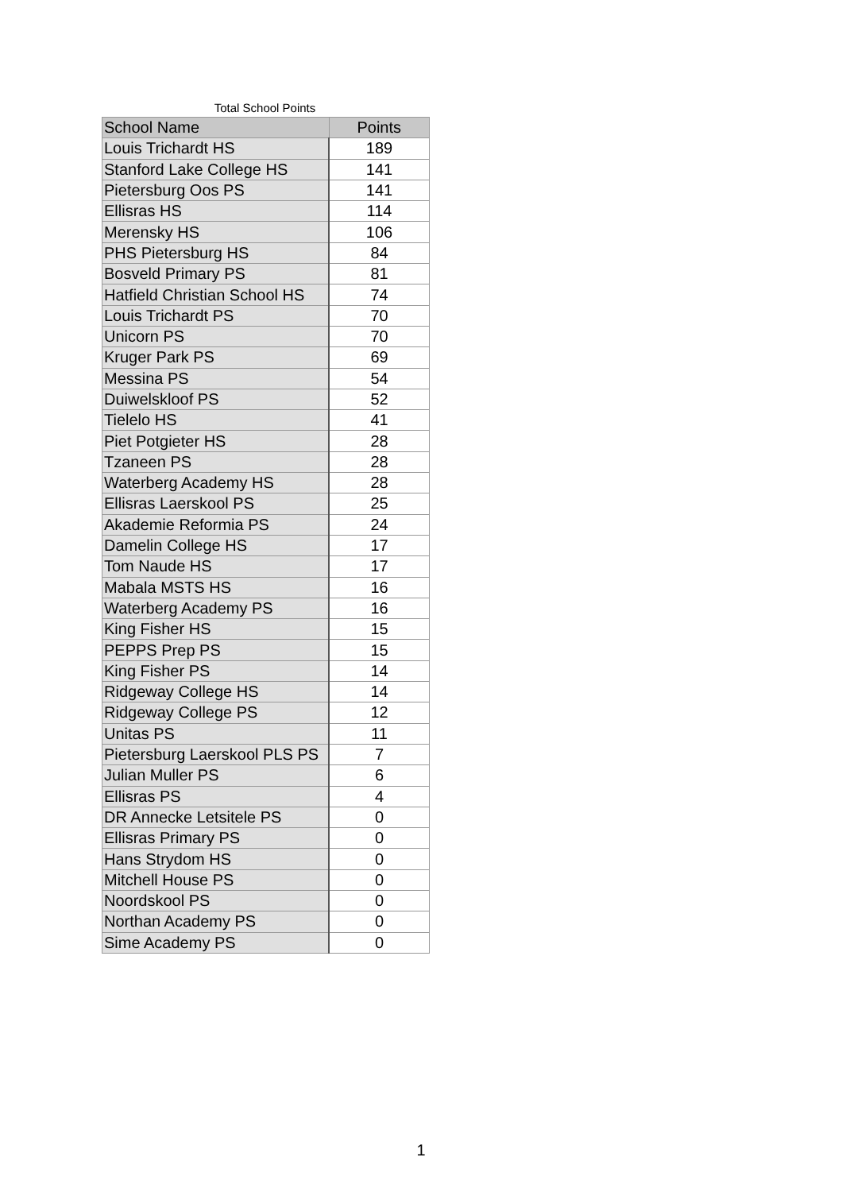Total School Points
| School Name | Points |
| --- | --- |
| Louis Trichardt HS | 189 |
| Stanford Lake College HS | 141 |
| Pietersburg Oos PS | 141 |
| Ellisras HS | 114 |
| Merensky HS | 106 |
| PHS Pietersburg HS | 84 |
| Bosveld Primary PS | 81 |
| Hatfield Christian School HS | 74 |
| Louis Trichardt PS | 70 |
| Unicorn PS | 70 |
| Kruger Park PS | 69 |
| Messina PS | 54 |
| Duiwelskloof PS | 52 |
| Tielelo HS | 41 |
| Piet Potgieter HS | 28 |
| Tzaneen PS | 28 |
| Waterberg Academy HS | 28 |
| Ellisras Laerskool PS | 25 |
| Akademie Reformia PS | 24 |
| Damelin College HS | 17 |
| Tom Naude HS | 17 |
| Mabala MSTS HS | 16 |
| Waterberg Academy PS | 16 |
| King Fisher HS | 15 |
| PEPPS Prep PS | 15 |
| King Fisher PS | 14 |
| Ridgeway College HS | 14 |
| Ridgeway College PS | 12 |
| Unitas PS | 11 |
| Pietersburg Laerskool PLS PS | 7 |
| Julian Muller PS | 6 |
| Ellisras PS | 4 |
| DR Annecke Letsitele PS | 0 |
| Ellisras Primary PS | 0 |
| Hans Strydom HS | 0 |
| Mitchell House PS | 0 |
| Noordskool PS | 0 |
| Northan Academy PS | 0 |
| Sime Academy PS | 0 |
1